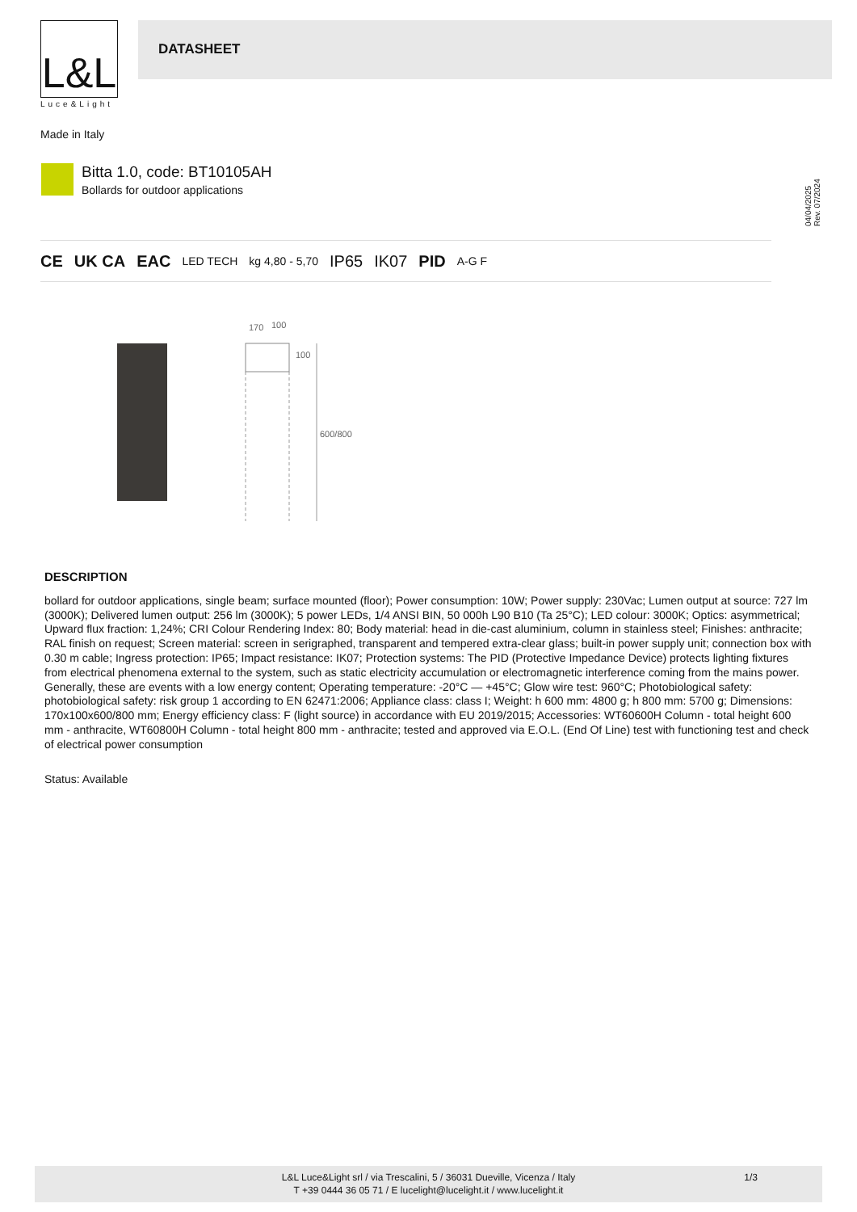L&L
Luce&Light
DATASHEET
Made in Italy
04/04/2025 Rev. 07/2024
Bitta 1.0, code: BT10105AH
Bollards for outdoor applications
CE UK CA EAC LED TECH kg 4,80 - 5,70 IP65 IK07 PID A-G F
170
100
100
600/800
DESCRIPTION
bollard for outdoor applications, single beam; surface mounted (floor); Power consumption: 10W; Power supply: 230Vac; Lumen output at source: 727 lm (3000K); Delivered lumen output: 256 lm (3000K); 5 power LEDs, 1/4 ANSI BIN, 50 000h L90 B10 (Ta 25°C); LED colour: 3000K; Optics: asymmetrical; Upward flux fraction: 1,24%; CRI Colour Rendering Index: 80; Body material: head in die-cast aluminium, column in stainless steel; Finishes: anthracite; RAL finish on request; Screen material: screen in serigraphed, transparent and tempered extra-clear glass; built-in power supply unit; connection box with 0.30 m cable; Ingress protection: IP65; Impact resistance: IK07; Protection systems: The PID (Protective Impedance Device) protects lighting fixtures from electrical phenomena external to the system, such as static electricity accumulation or electromagnetic interference coming from the mains power. Generally, these are events with a low energy content; Operating temperature: -20°C — +45°C; Glow wire test: 960°C; Photobiological safety: photobiological safety: risk group 1 according to EN 62471:2006; Appliance class: class I; Weight: h 600 mm: 4800 g; h 800 mm: 5700 g; Dimensions: 170x100x600/800 mm; Energy efficiency class: F (light source) in accordance with EU 2019/2015; Accessories: WT60600H Column - total height 600 mm - anthracite, WT60800H Column - total height 800 mm - anthracite; tested and approved via E.O.L. (End Of Line) test with functioning test and check of electrical power consumption
Status: Available
L&L Luce&Light srl / via Trescalini, 5 / 36031 Dueville, Vicenza / Italy
T +39 0444 36 05 71 / E lucelight@lucelight.it / www.lucelight.it
1/3